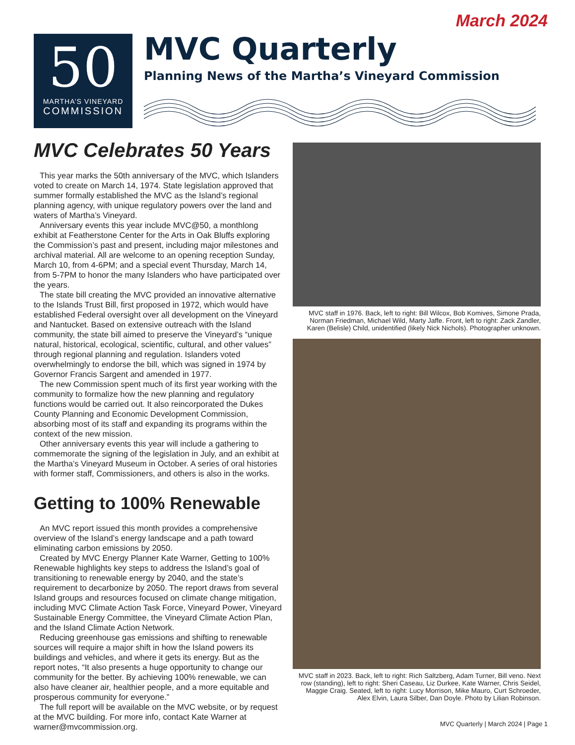March 2024
50
MARTHA’S VINEYARD
COMMISSION
MVC Quarterly
Planning News of the Martha’s Vineyard Commission
MVC Celebrates 50 Years
This year marks the 50th anniversary of the MVC, which Islanders voted to create on March 14, 1974. State legislation approved that summer formally established the MVC as the Island’s regional planning agency, with unique regulatory powers over the land and waters of Martha’s Vineyard.
Anniversary events this year include MVC@50, a monthlong exhibit at Featherstone Center for the Arts in Oak Bluffs exploring the Commission’s past and present, including major milestones and archival material. All are welcome to an opening reception Sunday, March 10, from 4-6PM; and a special event Thursday, March 14, from 5-7PM to honor the many Islanders who have participated over the years.
The state bill creating the MVC provided an innovative alternative to the Islands Trust Bill, first proposed in 1972, which would have established Federal oversight over all development on the Vineyard and Nantucket. Based on extensive outreach with the Island community, the state bill aimed to preserve the Vineyard’s “unique natural, historical, ecological, scientific, cultural, and other values” through regional planning and regulation. Islanders voted overwhelmingly to endorse the bill, which was signed in 1974 by Governor Francis Sargent and amended in 1977.
The new Commission spent much of its first year working with the community to formalize how the new planning and regulatory functions would be carried out. It also reincorporated the Dukes County Planning and Economic Development Commission, absorbing most of its staff and expanding its programs within the context of the new mission.
Other anniversary events this year will include a gathering to commemorate the signing of the legislation in July, and an exhibit at the Martha’s Vineyard Museum in October. A series of oral histories with former staff, Commissioners, and others is also in the works.
Getting to 100% Renewable
An MVC report issued this month provides a comprehensive overview of the Island’s energy landscape and a path toward eliminating carbon emissions by 2050.
Created by MVC Energy Planner Kate Warner, Getting to 100% Renewable highlights key steps to address the Island’s goal of transitioning to renewable energy by 2040, and the state’s requirement to decarbonize by 2050. The report draws from several Island groups and resources focused on climate change mitigation, including MVC Climate Action Task Force, Vineyard Power, Vineyard Sustainable Energy Committee, the Vineyard Climate Action Plan, and the Island Climate Action Network.
Reducing greenhouse gas emissions and shifting to renewable sources will require a major shift in how the Island powers its buildings and vehicles, and where it gets its energy. But as the report notes, “It also presents a huge opportunity to change our community for the better. By achieving 100% renewable, we can also have cleaner air, healthier people, and a more equitable and prosperous community for everyone.”
The full report will be available on the MVC website, or by request at the MVC building. For more info, contact Kate Warner at warner@mvcommission.org.
MVC staff in 1976. Back, left to right: Bill Wilcox, Bob Komives, Simone Prada, Norman Friedman, Michael Wild, Marty Jaffe. Front, left to right: Zack Zandler, Karen (Belisle) Child, unidentified (likely Nick Nichols). Photographer unknown.
MVC staff in 2023. Back, left to right: Rich Saltzberg, Adam Turner, Bill veno. Next row (standing), left to right: Sheri Caseau, Liz Durkee, Kate Warner, Chris Seidel, Maggie Craig. Seated, left to right: Lucy Morrison, Mike Mauro, Curt Schroeder, Alex Elvin, Laura Silber, Dan Doyle. Photo by Lilian Robinson.
MVC Quarterly | March 2024 | Page 1